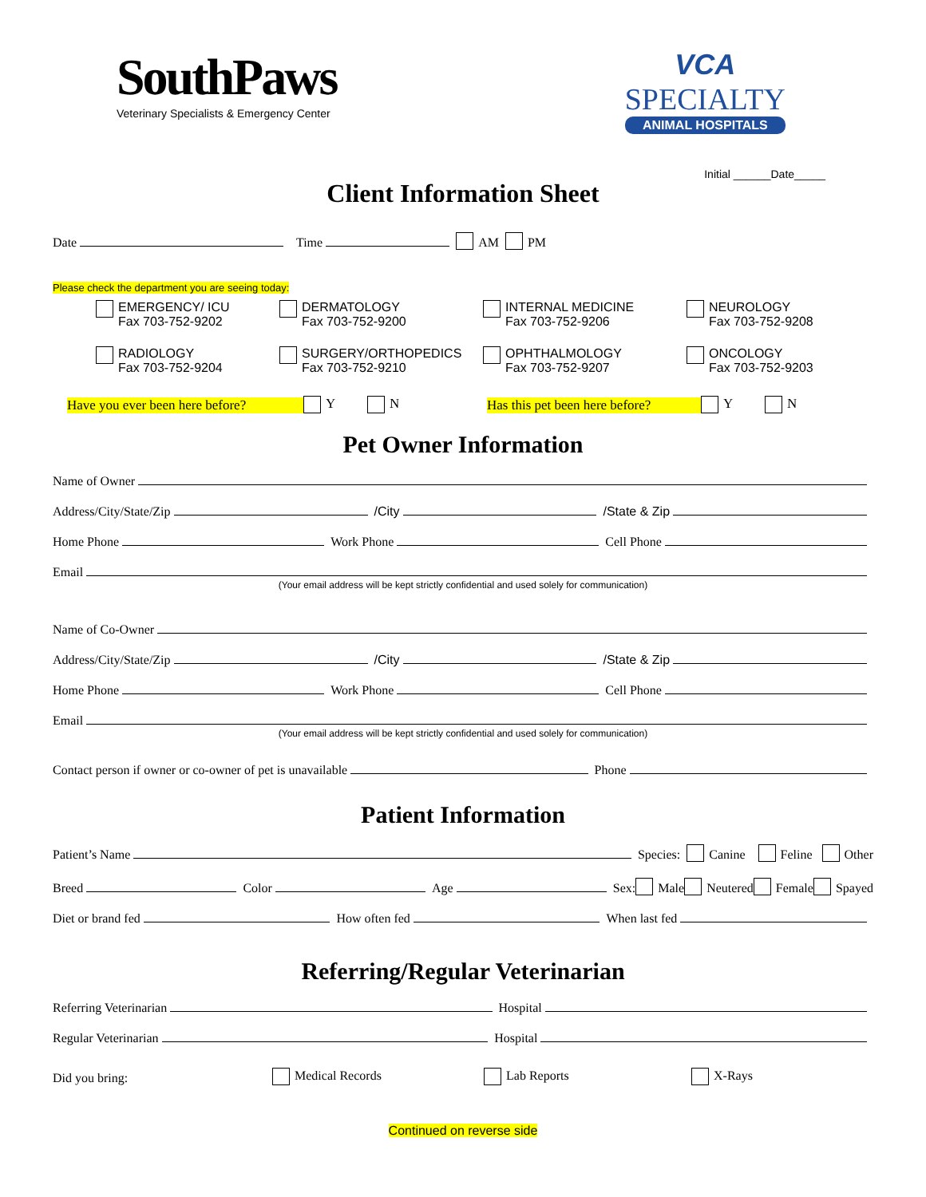SouthPaws
Veterinary Specialists & Emergency Center
VCA
SPECIALTY
ANIMAL HOSPITALS
Client Information Sheet
Initial ______Date_____
Date Time AM PM
Please check the department you are seeing today:
EMERGENCY/ ICU
Fax 703-752-9202
DERMATOLOGY
Fax 703-752-9200
INTERNAL MEDICINE
Fax 703-752-9206
NEUROLOGY
Fax 703-752-9208
RADIOLOGY
Fax 703-752-9204
SURGERY/ORTHOPEDICS
Fax 703-752-9210
OPHTHALMOLOGY
Fax 703-752-9207
ONCOLOGY
Fax 703-752-9203
Have you ever been here before? Y N Has this pet been here before? Y N
Pet Owner Information
Name of Owner
Address/City/State/Zip /City /State & Zip
Home Phone Work Phone Cell Phone
Email
(Your email address will be kept strictly confidential and used solely for communication)
Name of Co-Owner
Address/City/State/Zip /City /State & Zip
Home Phone Work Phone Cell Phone
Email
(Your email address will be kept strictly confidential and used solely for communication)
Contact person if owner or co-owner of pet is unavailable Phone
Patient Information
Patient’s Name Species: Canine Feline Other
Breed Color Age Sex: Male Neutered Female Spayed
Diet or brand fed How often fed When last fed
Referring/Regular Veterinarian
Referring Veterinarian Hospital
Regular Veterinarian Hospital
Did you bring: Medical Records Lab Reports X-Rays
Continued on reverse side